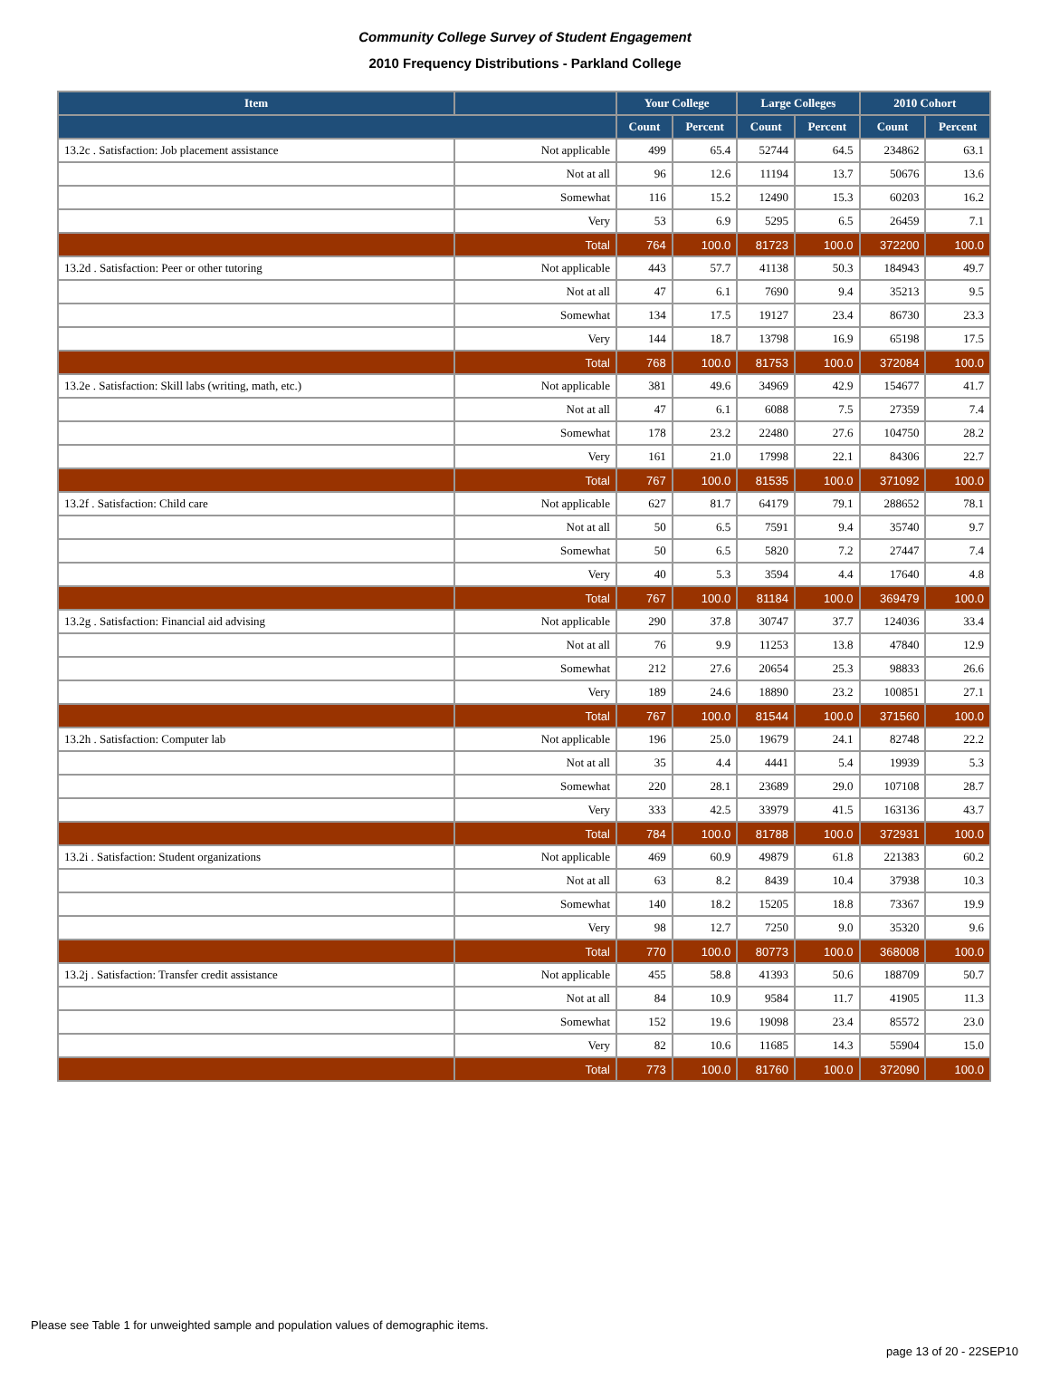Community College Survey of Student Engagement
2010 Frequency Distributions - Parkland College
| Item | | Your College | | Large Colleges | | 2010 Cohort | |
| --- | --- | --- | --- | --- | --- | --- | --- |
| | | Count | Percent | Count | Percent | Count | Percent |
| 13.2c . Satisfaction: Job placement assistance | Not applicable | 499 | 65.4 | 52744 | 64.5 | 234862 | 63.1 |
| | Not at all | 96 | 12.6 | 11194 | 13.7 | 50676 | 13.6 |
| | Somewhat | 116 | 15.2 | 12490 | 15.3 | 60203 | 16.2 |
| | Very | 53 | 6.9 | 5295 | 6.5 | 26459 | 7.1 |
| | Total | 764 | 100.0 | 81723 | 100.0 | 372200 | 100.0 |
| 13.2d . Satisfaction: Peer or other tutoring | Not applicable | 443 | 57.7 | 41138 | 50.3 | 184943 | 49.7 |
| | Not at all | 47 | 6.1 | 7690 | 9.4 | 35213 | 9.5 |
| | Somewhat | 134 | 17.5 | 19127 | 23.4 | 86730 | 23.3 |
| | Very | 144 | 18.7 | 13798 | 16.9 | 65198 | 17.5 |
| | Total | 768 | 100.0 | 81753 | 100.0 | 372084 | 100.0 |
| 13.2e . Satisfaction: Skill labs (writing, math, etc.) | Not applicable | 381 | 49.6 | 34969 | 42.9 | 154677 | 41.7 |
| | Not at all | 47 | 6.1 | 6088 | 7.5 | 27359 | 7.4 |
| | Somewhat | 178 | 23.2 | 22480 | 27.6 | 104750 | 28.2 |
| | Very | 161 | 21.0 | 17998 | 22.1 | 84306 | 22.7 |
| | Total | 767 | 100.0 | 81535 | 100.0 | 371092 | 100.0 |
| 13.2f . Satisfaction: Child care | Not applicable | 627 | 81.7 | 64179 | 79.1 | 288652 | 78.1 |
| | Not at all | 50 | 6.5 | 7591 | 9.4 | 35740 | 9.7 |
| | Somewhat | 50 | 6.5 | 5820 | 7.2 | 27447 | 7.4 |
| | Very | 40 | 5.3 | 3594 | 4.4 | 17640 | 4.8 |
| | Total | 767 | 100.0 | 81184 | 100.0 | 369479 | 100.0 |
| 13.2g . Satisfaction: Financial aid advising | Not applicable | 290 | 37.8 | 30747 | 37.7 | 124036 | 33.4 |
| | Not at all | 76 | 9.9 | 11253 | 13.8 | 47840 | 12.9 |
| | Somewhat | 212 | 27.6 | 20654 | 25.3 | 98833 | 26.6 |
| | Very | 189 | 24.6 | 18890 | 23.2 | 100851 | 27.1 |
| | Total | 767 | 100.0 | 81544 | 100.0 | 371560 | 100.0 |
| 13.2h . Satisfaction: Computer lab | Not applicable | 196 | 25.0 | 19679 | 24.1 | 82748 | 22.2 |
| | Not at all | 35 | 4.4 | 4441 | 5.4 | 19939 | 5.3 |
| | Somewhat | 220 | 28.1 | 23689 | 29.0 | 107108 | 28.7 |
| | Very | 333 | 42.5 | 33979 | 41.5 | 163136 | 43.7 |
| | Total | 784 | 100.0 | 81788 | 100.0 | 372931 | 100.0 |
| 13.2i . Satisfaction: Student organizations | Not applicable | 469 | 60.9 | 49879 | 61.8 | 221383 | 60.2 |
| | Not at all | 63 | 8.2 | 8439 | 10.4 | 37938 | 10.3 |
| | Somewhat | 140 | 18.2 | 15205 | 18.8 | 73367 | 19.9 |
| | Very | 98 | 12.7 | 7250 | 9.0 | 35320 | 9.6 |
| | Total | 770 | 100.0 | 80773 | 100.0 | 368008 | 100.0 |
| 13.2j . Satisfaction: Transfer credit assistance | Not applicable | 455 | 58.8 | 41393 | 50.6 | 188709 | 50.7 |
| | Not at all | 84 | 10.9 | 9584 | 11.7 | 41905 | 11.3 |
| | Somewhat | 152 | 19.6 | 19098 | 23.4 | 85572 | 23.0 |
| | Very | 82 | 10.6 | 11685 | 14.3 | 55904 | 15.0 |
| | Total | 773 | 100.0 | 81760 | 100.0 | 372090 | 100.0 |
Please see Table 1 for unweighted sample and population values of demographic items.
page 13 of 20 - 22SEP10